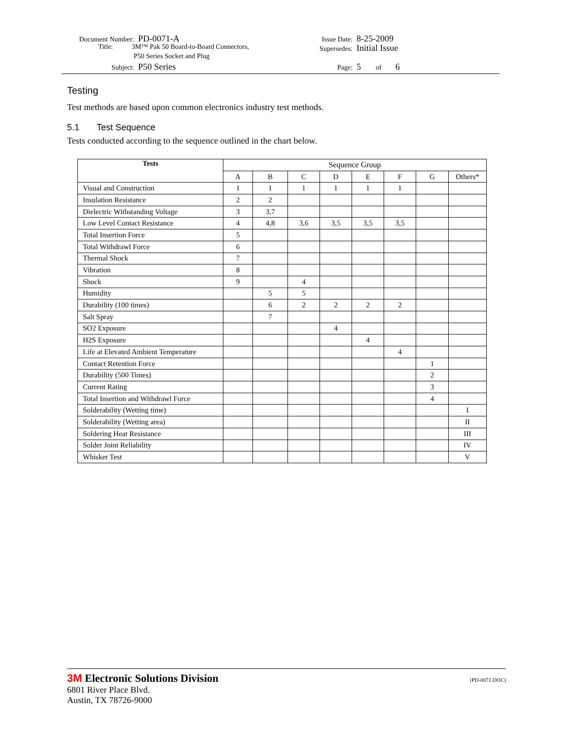Document Number: PD-0071-A
Title: 3M™ Pak 50 Board-to-Board Connectors,
P50 Series Socket and Plug
Subject: P50 Series
Issue Date: 8-25-2009
Supersedes: Initial Issue
Page: 5 of 6
Testing
Test methods are based upon common electronics industry test methods.
5.1 Test Sequence
Tests conducted according to the sequence outlined in the chart below.
| Tests | Sequence Group | | | | | | | |
| | A | B | C | D | E | F | G | Others* |
| Visual and Construction | 1 | 1 | 1 | 1 | 1 | 1 | | |
| Insulation Resistance | 2 | 2 | | | | | | |
| Dielectric Withstanding Voltage | 3 | 3,7 | | | | | | |
| Low Level Contact Resistance | 4 | 4,8 | 3,6 | 3,5 | 3,5 | 3,5 | | |
| Total Insertion Force | 5 | | | | | | | |
| Total Withdrawl Force | 6 | | | | | | | |
| Thermal Shock | 7 | | | | | | | |
| Vibration | 8 | | | | | | | |
| Shock | 9 | | 4 | | | | | |
| Humidity | | 5 | 5 | | | | | |
| Durability (100 times) | | 6 | 2 | 2 | 2 | 2 | | |
| Salt Spray | | 7 | | | | | | |
| SO2 Exposure | | | | 4 | | | | |
| H2S Exposure | | | | | 4 | | | |
| Life at Elevated Ambient Temperature | | | | | | 4 | | |
| Contact Retention Force | | | | | | | 1 | |
| Durability (500 Times) | | | | | | | 2 | |
| Current Rating | | | | | | | 3 | |
| Total Insertion and Withdrawl Force | | | | | | | 4 | |
| Solderability (Wetting time) | | | | | | | | I |
| Solderability (Wetting area) | | | | | | | | II |
| Soldering Heat Resistance | | | | | | | | III |
| Solder Joint Reliability | | | | | | | | IV |
| Whisker Test | | | | | | | | V |
3M Electronic Solutions Division (PD-0071.DOC)
6801 River Place Blvd.
Austin, TX 78726-9000